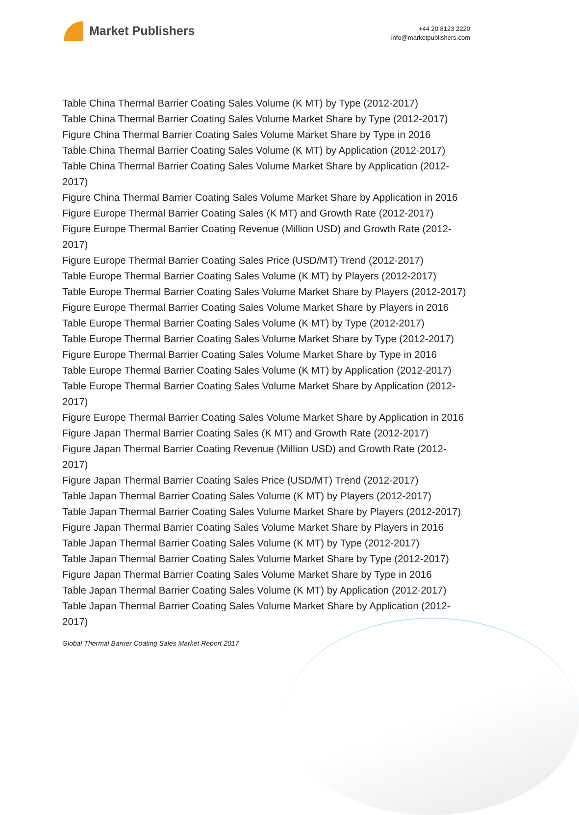Market Publishers
+44 20 8123 2220
info@marketpublishers.com
Table China Thermal Barrier Coating Sales Volume (K MT) by Type (2012-2017)
Table China Thermal Barrier Coating Sales Volume Market Share by Type (2012-2017)
Figure China Thermal Barrier Coating Sales Volume Market Share by Type in 2016
Table China Thermal Barrier Coating Sales Volume (K MT) by Application (2012-2017)
Table China Thermal Barrier Coating Sales Volume Market Share by Application (2012-2017)
Figure China Thermal Barrier Coating Sales Volume Market Share by Application in 2016
Figure Europe Thermal Barrier Coating Sales (K MT) and Growth Rate (2012-2017)
Figure Europe Thermal Barrier Coating Revenue (Million USD) and Growth Rate (2012-2017)
Figure Europe Thermal Barrier Coating Sales Price (USD/MT) Trend (2012-2017)
Table Europe Thermal Barrier Coating Sales Volume (K MT) by Players (2012-2017)
Table Europe Thermal Barrier Coating Sales Volume Market Share by Players (2012-2017)
Figure Europe Thermal Barrier Coating Sales Volume Market Share by Players in 2016
Table Europe Thermal Barrier Coating Sales Volume (K MT) by Type (2012-2017)
Table Europe Thermal Barrier Coating Sales Volume Market Share by Type (2012-2017)
Figure Europe Thermal Barrier Coating Sales Volume Market Share by Type in 2016
Table Europe Thermal Barrier Coating Sales Volume (K MT) by Application (2012-2017)
Table Europe Thermal Barrier Coating Sales Volume Market Share by Application (2012-2017)
Figure Europe Thermal Barrier Coating Sales Volume Market Share by Application in 2016
Figure Japan Thermal Barrier Coating Sales (K MT) and Growth Rate (2012-2017)
Figure Japan Thermal Barrier Coating Revenue (Million USD) and Growth Rate (2012-2017)
Figure Japan Thermal Barrier Coating Sales Price (USD/MT) Trend (2012-2017)
Table Japan Thermal Barrier Coating Sales Volume (K MT) by Players (2012-2017)
Table Japan Thermal Barrier Coating Sales Volume Market Share by Players (2012-2017)
Figure Japan Thermal Barrier Coating Sales Volume Market Share by Players in 2016
Table Japan Thermal Barrier Coating Sales Volume (K MT) by Type (2012-2017)
Table Japan Thermal Barrier Coating Sales Volume Market Share by Type (2012-2017)
Figure Japan Thermal Barrier Coating Sales Volume Market Share by Type in 2016
Table Japan Thermal Barrier Coating Sales Volume (K MT) by Application (2012-2017)
Table Japan Thermal Barrier Coating Sales Volume Market Share by Application (2012-2017)
Global Thermal Barrier Coating Sales Market Report 2017